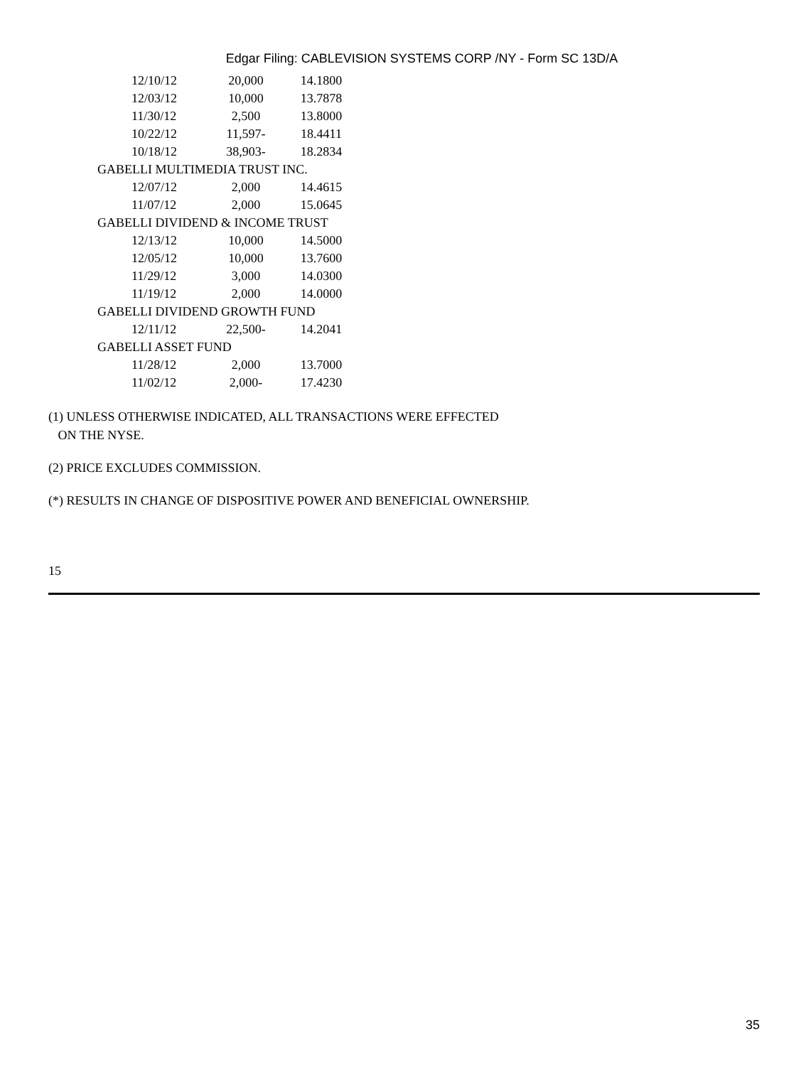Edgar Filing: CABLEVISION SYSTEMS CORP /NY - Form SC 13D/A
| 12/10/12 | 20,000 | 14.1800 |
| 12/03/12 | 10,000 | 13.7878 |
| 11/30/12 | 2,500 | 13.8000 |
| 10/22/12 | 11,597- | 18.4411 |
| 10/18/12 | 38,903- | 18.2834 |
| GABELLI MULTIMEDIA TRUST INC. | | |
| 12/07/12 | 2,000 | 14.4615 |
| 11/07/12 | 2,000 | 15.0645 |
| GABELLI DIVIDEND & INCOME TRUST | | |
| 12/13/12 | 10,000 | 14.5000 |
| 12/05/12 | 10,000 | 13.7600 |
| 11/29/12 | 3,000 | 14.0300 |
| 11/19/12 | 2,000 | 14.0000 |
| GABELLI DIVIDEND GROWTH FUND | | |
| 12/11/12 | 22,500- | 14.2041 |
| GABELLI ASSET FUND | | |
| 11/28/12 | 2,000 | 13.7000 |
| 11/02/12 | 2,000- | 17.4230 |
(1) UNLESS OTHERWISE INDICATED, ALL TRANSACTIONS WERE EFFECTED
ON THE NYSE.
(2) PRICE EXCLUDES COMMISSION.
(*) RESULTS IN CHANGE OF DISPOSITIVE POWER AND BENEFICIAL OWNERSHIP.
15
35